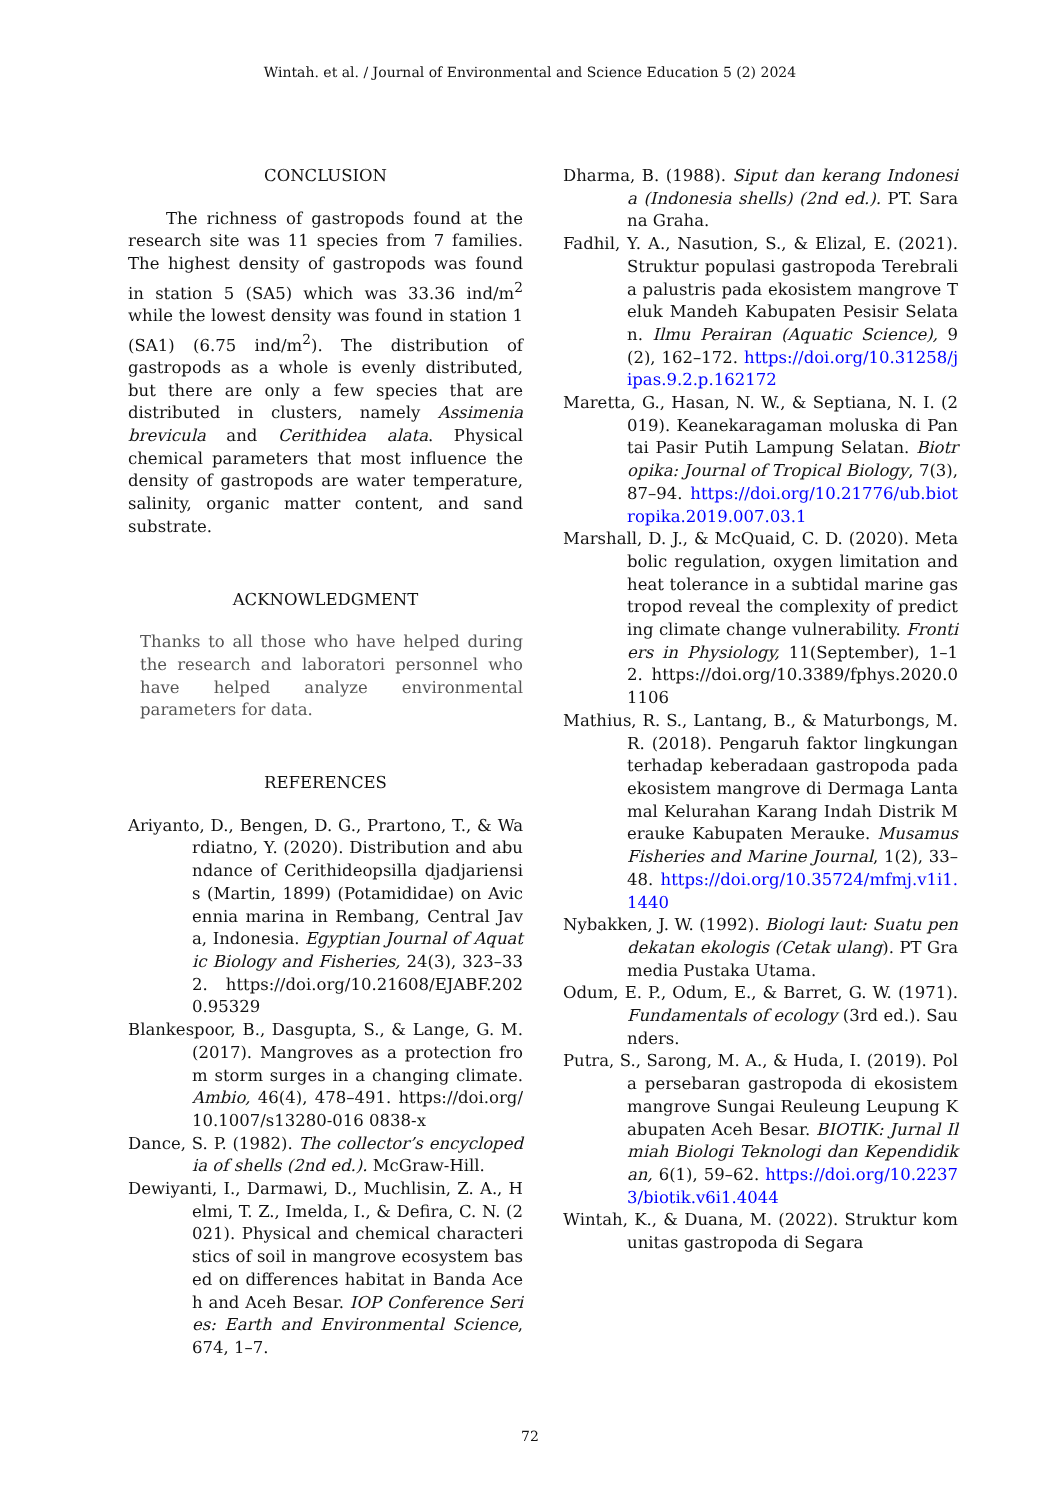Wintah. et al. / Journal of Environmental and Science Education 5 (2) 2024
CONCLUSION
The richness of gastropods found at the research site was 11 species from 7 families. The highest density of gastropods was found in station 5 (SA5) which was 33.36 ind/m<sup>2</sup> while the lowest density was found in station 1 (SA1) (6.75 ind/m<sup>2</sup>). The distribution of gastropods as a whole is evenly distributed, but there are only a few species that are distributed in clusters, namely Assimenia brevicula and Cerithidea alata. Physical chemical parameters that most influence the density of gastropods are water temperature, salinity, organic matter content, and sand substrate.
ACKNOWLEDGMENT
Thanks to all those who have helped during the research and laboratori personnel who have helped analyze environmental parameters for data.
REFERENCES
Ariyanto, D., Bengen, D. G., Prartono, T., & Wardiatno, Y. (2020). Distribution and abundance of Cerithideopsilla djadjariensis (Martin, 1899) (Potamididae) on Avicennia marina in Rembang, Central Java, Indonesia. Egyptian Journal of Aquatic Biology and Fisheries, 24(3), 323–332. https://doi.org/10.21608/EJABF.2020.95329
Blankespoor, B., Dasgupta, S., & Lange, G. M. (2017). Mangroves as a protection from storm surges in a changing climate. Ambio, 46(4), 478–491. https://doi.org/10.1007/s13280-016 0838-x
Dance, S. P. (1982). The collector’s encyclopedia of shells (2nd ed.). McGraw-Hill.
Dewiyanti, I., Darmawi, D., Muchlisin, Z. A., Helmi, T. Z., Imelda, I., & Defira, C. N. (2021). Physical and chemical characteristics of soil in mangrove ecosystem based on differences habitat in Banda Aceh and Aceh Besar. IOP Conference Series: Earth and Environmental Science, 674, 1–7.
Dharma, B. (1988). Siput dan kerang Indonesia (Indonesia shells) (2nd ed.). PT. Sarana Graha.
Fadhil, Y. A., Nasution, S., & Elizal, E. (2021). Struktur populasi gastropoda Terebralia palustris pada ekosistem mangrove Teluk Mandeh Kabupaten Pesisir Selatan. Ilmu Perairan (Aquatic Science), 9(2), 162–172. https://doi.org/10.31258/jipas.9.2.p.162172
Maretta, G., Hasan, N. W., & Septiana, N. I. (2019). Keanekaragaman moluska di Pantai Pasir Putih Lampung Selatan. Biotropika: Journal of Tropical Biology, 7(3), 87–94. https://doi.org/10.21776/ub.biotropika.2019.007.03.1
Marshall, D. J., & McQuaid, C. D. (2020). Metabolic regulation, oxygen limitation and heat tolerance in a subtidal marine gastropod reveal the complexity of predicting climate change vulnerability. Frontiers in Physiology, 11(September), 1–12. https://doi.org/10.3389/fphys.2020.01106
Mathius, R. S., Lantang, B., & Maturbongs, M. R. (2018). Pengaruh faktor lingkungan terhadap keberadaan gastropoda pada ekosistem mangrove di Dermaga Lantamal Kelurahan Karang Indah Distrik Merauke Kabupaten Merauke. Musamus Fisheries and Marine Journal, 1(2), 33–48. https://doi.org/10.35724/mfmj.v1i1.1440
Nybakken, J. W. (1992). Biologi laut: Suatu pendekatan ekologis (Cetak ulang). PT Gramedia Pustaka Utama.
Odum, E. P., Odum, E., & Barret, G. W. (1971). Fundamentals of ecology (3rd ed.). Saunders.
Putra, S., Sarong, M. A., & Huda, I. (2019). Pola persebaran gastropoda di ekosistem mangrove Sungai Reuleung Leupung Kabupaten Aceh Besar. BIOTIK: Jurnal Ilmiah Biologi Teknologi dan Kependidikan, 6(1), 59–62. https://doi.org/10.22373/biotik.v6i1.4044
Wintah, K., & Duana, M. (2022). Struktur komunitas gastropoda di Segara
72